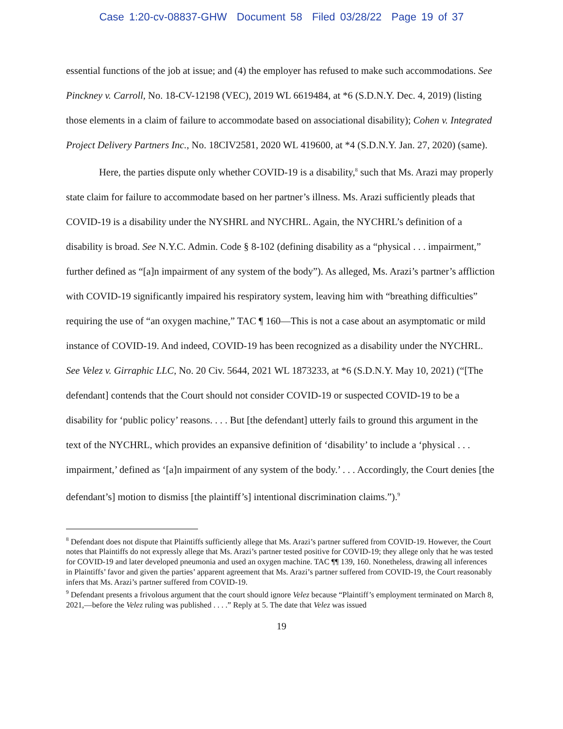Case 1:20-cv-08837-GHW Document 58 Filed 03/28/22 Page 19 of 37
essential functions of the job at issue; and (4) the employer has refused to make such accommodations. See Pinckney v. Carroll, No. 18-CV-12198 (VEC), 2019 WL 6619484, at *6 (S.D.N.Y. Dec. 4, 2019) (listing those elements in a claim of failure to accommodate based on associational disability); Cohen v. Integrated Project Delivery Partners Inc., No. 18CIV2581, 2020 WL 419600, at *4 (S.D.N.Y. Jan. 27, 2020) (same).
Here, the parties dispute only whether COVID-19 is a disability,<sup>8</sup> such that Ms. Arazi may properly state claim for failure to accommodate based on her partner’s illness. Ms. Arazi sufficiently pleads that COVID-19 is a disability under the NYSHRL and NYCHRL. Again, the NYCHRL’s definition of a disability is broad. See N.Y.C. Admin. Code § 8-102 (defining disability as a “physical . . . impairment,” further defined as “[a]n impairment of any system of the body”). As alleged, Ms. Arazi’s partner’s affliction with COVID-19 significantly impaired his respiratory system, leaving him with “breathing difficulties” requiring the use of “an oxygen machine,” TAC ¶ 160—This is not a case about an asymptomatic or mild instance of COVID-19. And indeed, COVID-19 has been recognized as a disability under the NYCHRL. See Velez v. Girraphic LLC, No. 20 Civ. 5644, 2021 WL 1873233, at *6 (S.D.N.Y. May 10, 2021) (“[The defendant] contends that the Court should not consider COVID-19 or suspected COVID-19 to be a disability for ‘public policy’ reasons. . . . But [the defendant] utterly fails to ground this argument in the text of the NYCHRL, which provides an expansive definition of ‘disability’ to include a ‘physical . . . impairment,’ defined as ‘[a]n impairment of any system of the body.’ . . . Accordingly, the Court denies [the defendant’s] motion to dismiss [the plaintiff’s] intentional discrimination claims.”).<sup>9</sup>
<sup>8</sup> Defendant does not dispute that Plaintiffs sufficiently allege that Ms. Arazi’s partner suffered from COVID-19. However, the Court notes that Plaintiffs do not expressly allege that Ms. Arazi’s partner tested positive for COVID-19; they allege only that he was tested for COVID-19 and later developed pneumonia and used an oxygen machine. TAC ¶¶ 139, 160. Nonetheless, drawing all inferences in Plaintiffs’ favor and given the parties’ apparent agreement that Ms. Arazi’s partner suffered from COVID-19, the Court reasonably infers that Ms. Arazi’s partner suffered from COVID-19.
<sup>9</sup> Defendant presents a frivolous argument that the court should ignore Velez because “Plaintiff’s employment terminated on March 8, 2021,—before the Velez ruling was published . . . .” Reply at 5. The date that Velez was issued
19